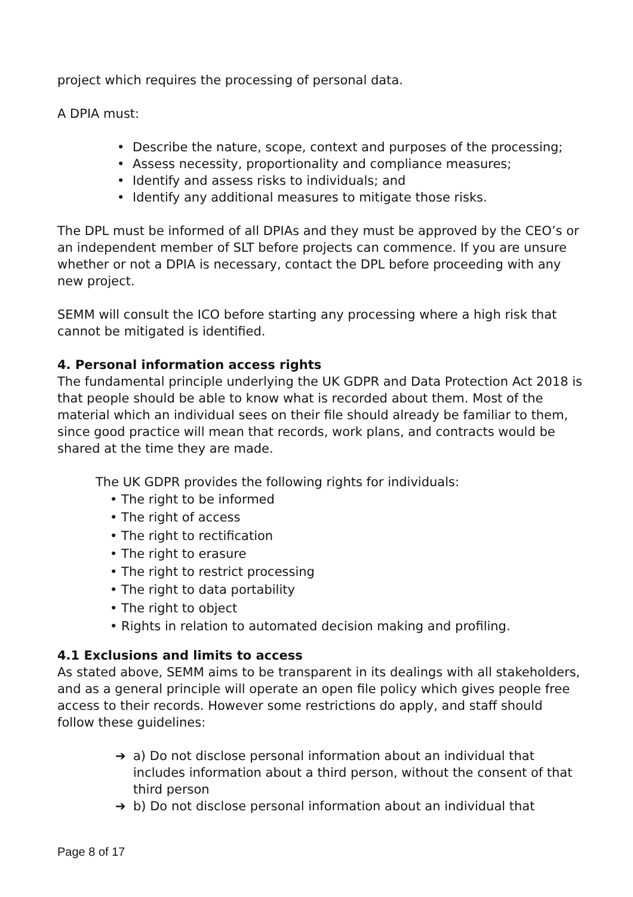project which requires the processing of personal data.
A DPIA must:
• Describe the nature, scope, context and purposes of the processing;
• Assess necessity, proportionality and compliance measures;
• Identify and assess risks to individuals; and
• Identify any additional measures to mitigate those risks.
The DPL must be informed of all DPIAs and they must be approved by the CEO’s or an independent member of SLT before projects can commence. If you are unsure whether or not a DPIA is necessary, contact the DPL before proceeding with any new project.
SEMM will consult the ICO before starting any processing where a high risk that cannot be mitigated is identified.
4. Personal information access rights
The fundamental principle underlying the UK GDPR and Data Protection Act 2018 is that people should be able to know what is recorded about them. Most of the material which an individual sees on their file should already be familiar to them, since good practice will mean that records, work plans, and contracts would be shared at the time they are made.
The UK GDPR provides the following rights for individuals:
• The right to be informed
• The right of access
• The right to rectification
• The right to erasure
• The right to restrict processing
• The right to data portability
• The right to object
• Rights in relation to automated decision making and profiling.
4.1 Exclusions and limits to access
As stated above, SEMM aims to be transparent in its dealings with all stakeholders, and as a general principle will operate an open file policy which gives people free access to their records. However some restrictions do apply, and staff should follow these guidelines:
➔ a) Do not disclose personal information about an individual that includes information about a third person, without the consent of that third person
➔ b) Do not disclose personal information about an individual that
Page 8 of 17